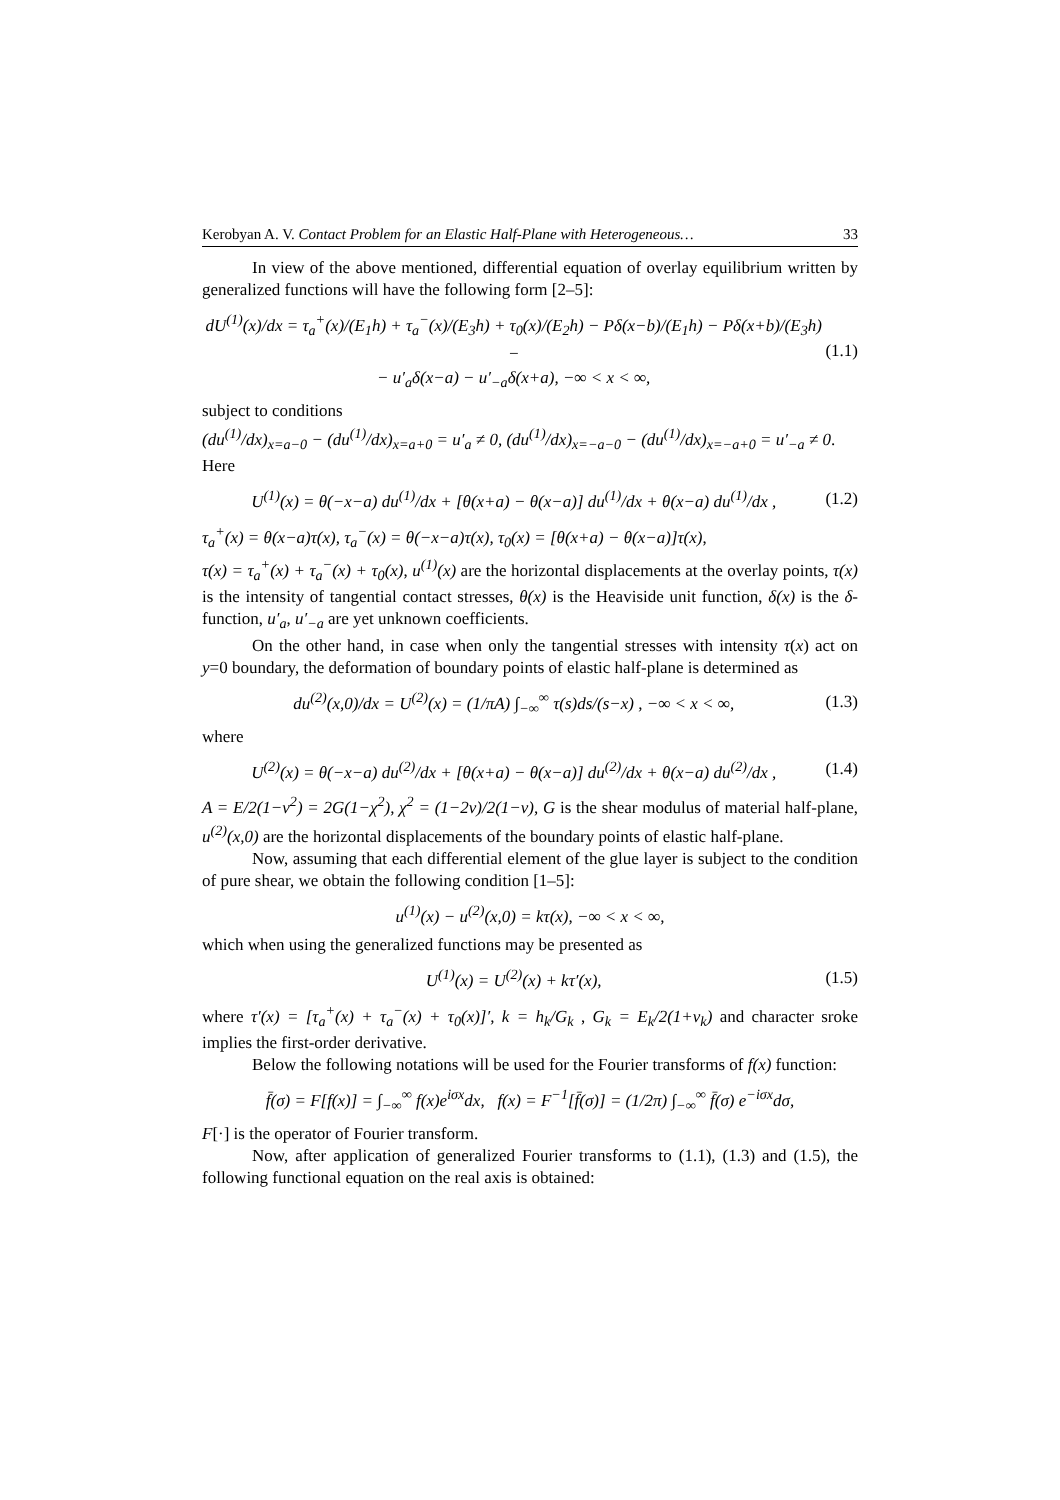Kerobyan A. V. Contact Problem for an Elastic Half-Plane with Heterogeneous… 33
In view of the above mentioned, differential equation of overlay equilibrium written by generalized functions will have the following form [2–5]:
dU<sup>(1)</sup>(x)/dx = τ<sub>a</sub><sup>+</sup>(x)/(E<sub>1</sub>h) + τ<sub>a</sub><sup>−</sup>(x)/(E<sub>3</sub>h) + τ<sub>0</sub>(x)/(E<sub>2</sub>h) − Pδ(x−b)/(E<sub>1</sub>h) − Pδ(x+b)/(E<sub>3</sub>h) −
− u′<sub>a</sub>δ(x−a) − u′<sub>−a</sub>δ(x+a), −∞ < x < ∞, (1.1)
subject to conditions
(du<sup>(1)</sup>/dx)<sub>x=a−0</sub> − (du<sup>(1)</sup>/dx)<sub>x=a+0</sub> = u′<sub>a</sub> ≠ 0, (du<sup>(1)</sup>/dx)<sub>x=−a−0</sub> − (du<sup>(1)</sup>/dx)<sub>x=−a+0</sub> = u′<sub>−a</sub> ≠ 0.
Here
U<sup>(1)</sup>(x) = θ(−x−a) du<sup>(1)</sup>/dx + [θ(x+a) − θ(x−a)] du<sup>(1)</sup>/dx + θ(x−a) du<sup>(1)</sup>/dx , (1.2)
τ<sub>a</sub><sup>+</sup>(x) = θ(x−a)τ(x), τ<sub>a</sub><sup>−</sup>(x) = θ(−x−a)τ(x), τ<sub>0</sub>(x) = [θ(x+a) − θ(x−a)]τ(x),
τ(x) = τ<sub>a</sub><sup>+</sup>(x) + τ<sub>a</sub><sup>−</sup>(x) + τ<sub>0</sub>(x), u<sup>(1)</sup>(x) are the horizontal displacements at the overlay points, τ(x) is the intensity of tangential contact stresses, θ(x) is the Heaviside unit function, δ(x) is the δ-function, u′<sub>a</sub>, u′<sub>−a</sub> are yet unknown coefficients.
On the other hand, in case when only the tangential stresses with intensity τ(x) act on y=0 boundary, the deformation of boundary points of elastic half-plane is determined as
du<sup>(2)</sup>(x,0)/dx = U<sup>(2)</sup>(x) = (1/πA) ∫<sub>−∞</sub><sup>∞</sup> τ(s)ds/(s−x) , −∞ < x < ∞, (1.3)
where
U<sup>(2)</sup>(x) = θ(−x−a) du<sup>(2)</sup>/dx + [θ(x+a) − θ(x−a)] du<sup>(2)</sup>/dx + θ(x−a) du<sup>(2)</sup>/dx , (1.4)
A = E/2(1−ν<sup>2</sup>) = 2G(1−χ<sup>2</sup>), χ<sup>2</sup> = (1−2ν)/2(1−ν), G is the shear modulus of material half-plane, u<sup>(2)</sup>(x,0) are the horizontal displacements of the boundary points of elastic half-plane.
Now, assuming that each differential element of the glue layer is subject to the condition of pure shear, we obtain the following condition [1–5]:
u<sup>(1)</sup>(x) − u<sup>(2)</sup>(x,0) = kτ(x), −∞ < x < ∞,
which when using the generalized functions may be presented as
U<sup>(1)</sup>(x) = U<sup>(2)</sup>(x) + kτ′(x), (1.5)
where τ′(x) = [τ<sub>a</sub><sup>+</sup>(x) + τ<sub>a</sub><sup>−</sup>(x) + τ<sub>0</sub>(x)]′, k = h<sub>k</sub>/G<sub>k</sub> , G<sub>k</sub> = E<sub>k</sub>/2(1+ν<sub>k</sub>) and character sroke implies the first-order derivative.
Below the following notations will be used for the Fourier transforms of f(x) function:
f̄(σ) = F[f(x)] = ∫<sub>−∞</sub><sup>∞</sup> f(x)e<sup>iσx</sup>dx, f(x) = F<sup>−1</sup>[f̄(σ)] = (1/2π) ∫<sub>−∞</sub><sup>∞</sup> f̄(σ) e<sup>−iσx</sup>dσ,
F[·] is the operator of Fourier transform.
Now, after application of generalized Fourier transforms to (1.1), (1.3) and (1.5), the following functional equation on the real axis is obtained: